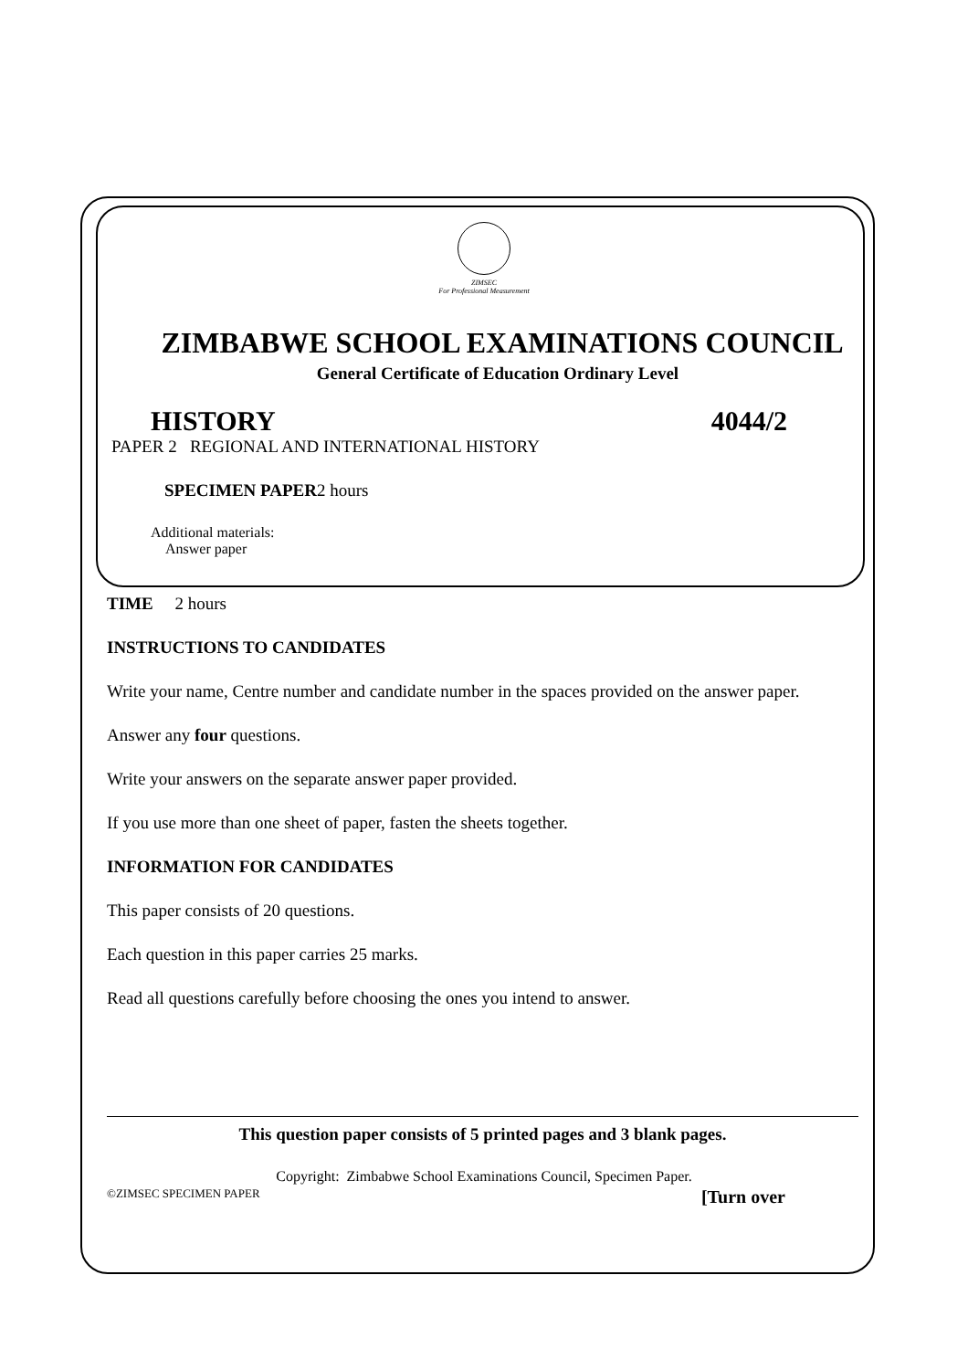ZIMSEC
For Professional Measurement
ZIMBABWE SCHOOL EXAMINATIONS COUNCIL
General Certificate of Education Ordinary Level
HISTORY 4044/2
PAPER 2 REGIONAL AND INTERNATIONAL HISTORY
SPECIMEN PAPER2 hours
Additional materials:
Answer paper
TIME 2 hours
INSTRUCTIONS TO CANDIDATES
Write your name, Centre number and candidate number in the spaces provided on the answer paper.
Answer any four questions.
Write your answers on the separate answer paper provided.
If you use more than one sheet of paper, fasten the sheets together.
INFORMATION FOR CANDIDATES
This paper consists of 20 questions.
Each question in this paper carries 25 marks.
Read all questions carefully before choosing the ones you intend to answer.
This question paper consists of 5 printed pages and 3 blank pages.
Copyright: Zimbabwe School Examinations Council, Specimen Paper.
©ZIMSEC SPECIMEN PAPER [Turn over